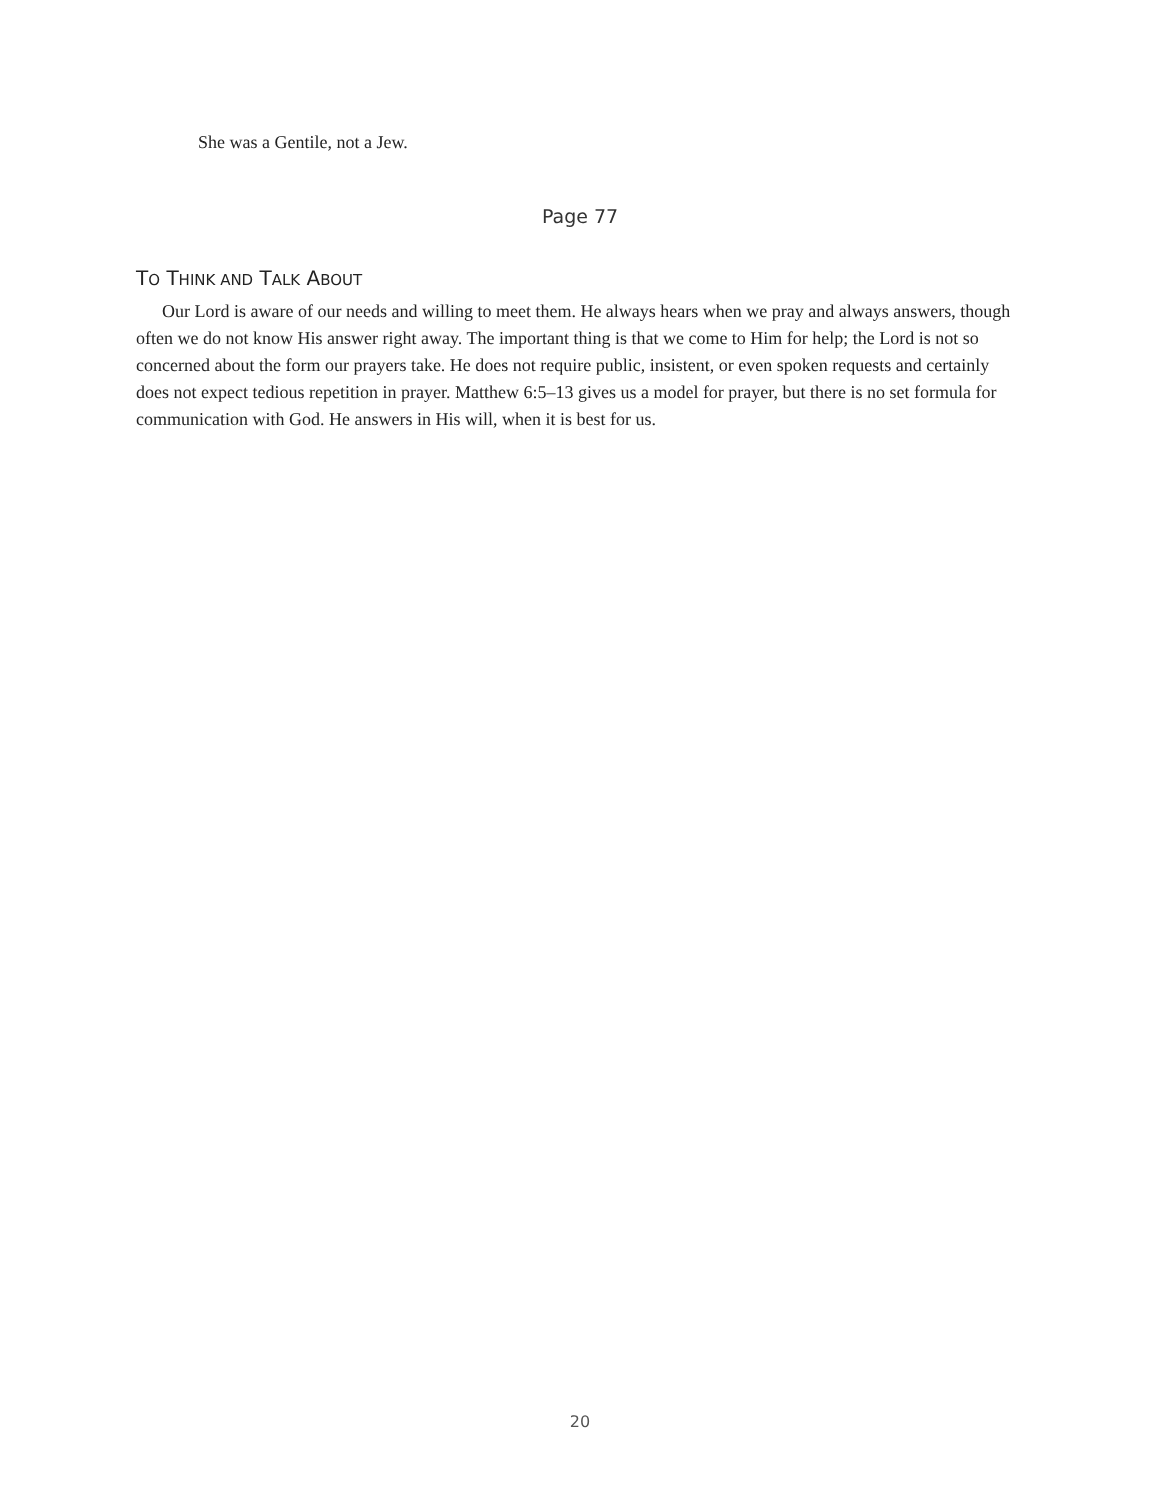She was a Gentile, not a Jew.
Page 77
TO THINK AND TALK ABOUT
Our Lord is aware of our needs and willing to meet them. He always hears when we pray and always answers, though often we do not know His answer right away. The important thing is that we come to Him for help; the Lord is not so concerned about the form our prayers take. He does not require public, insistent, or even spoken requests and certainly does not expect tedious repetition in prayer. Matthew 6:5–13 gives us a model for prayer, but there is no set formula for communication with God. He answers in His will, when it is best for us.
20